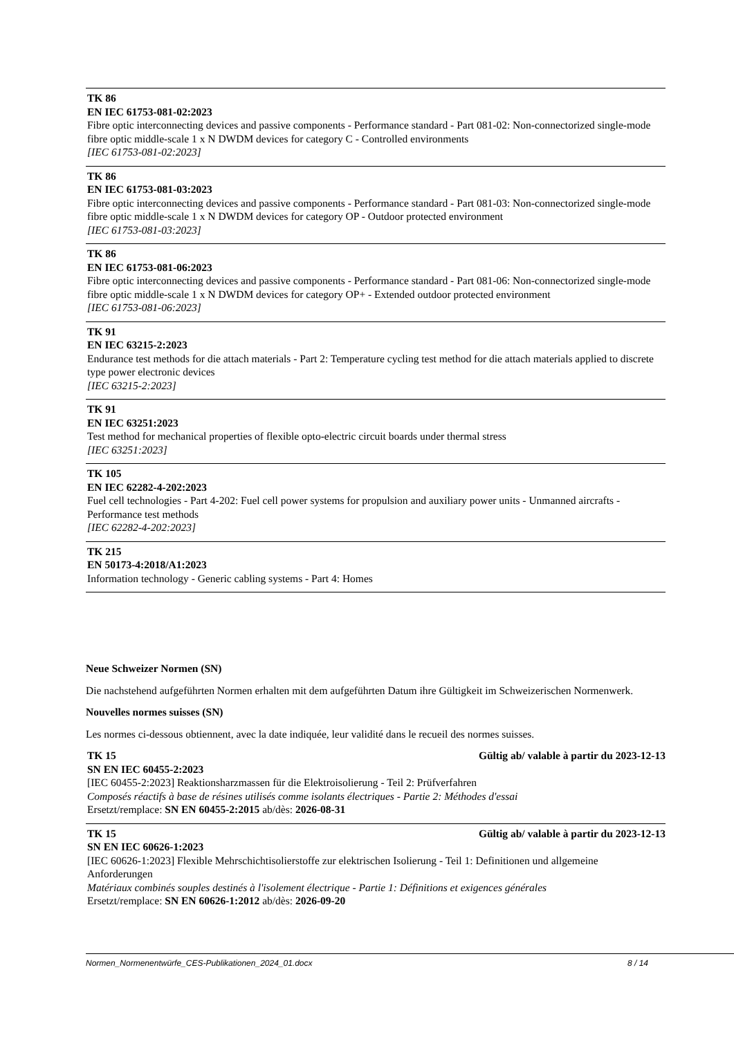TK 86
EN IEC 61753-081-02:2023
Fibre optic interconnecting devices and passive components - Performance standard - Part 081-02: Non-connectorized single-mode fibre optic middle-scale 1 x N DWDM devices for category C - Controlled environments
[IEC 61753-081-02:2023]
TK 86
EN IEC 61753-081-03:2023
Fibre optic interconnecting devices and passive components - Performance standard - Part 081-03: Non-connectorized single-mode fibre optic middle-scale 1 x N DWDM devices for category OP - Outdoor protected environment
[IEC 61753-081-03:2023]
TK 86
EN IEC 61753-081-06:2023
Fibre optic interconnecting devices and passive components - Performance standard - Part 081-06: Non-connectorized single-mode fibre optic middle-scale 1 x N DWDM devices for category OP+ - Extended outdoor protected environment
[IEC 61753-081-06:2023]
TK 91
EN IEC 63215-2:2023
Endurance test methods for die attach materials - Part 2: Temperature cycling test method for die attach materials applied to discrete type power electronic devices
[IEC 63215-2:2023]
TK 91
EN IEC 63251:2023
Test method for mechanical properties of flexible opto-electric circuit boards under thermal stress
[IEC 63251:2023]
TK 105
EN IEC 62282-4-202:2023
Fuel cell technologies - Part 4-202: Fuel cell power systems for propulsion and auxiliary power units - Unmanned aircrafts - Performance test methods
[IEC 62282-4-202:2023]
TK 215
EN 50173-4:2018/A1:2023
Information technology - Generic cabling systems - Part 4: Homes
Neue Schweizer Normen (SN)
Die nachstehend aufgeführten Normen erhalten mit dem aufgeführten Datum ihre Gültigkeit im Schweizerischen Normenwerk.
Nouvelles normes suisses (SN)
Les normes ci-dessous obtiennent, avec la date indiquée, leur validité dans le recueil des normes suisses.
TK 15 Gültig ab/ valable à partir du 2023-12-13
SN EN IEC 60455-2:2023
[IEC 60455-2:2023] Reaktionsharzmassen für die Elektroisolierung - Teil 2: Prüfverfahren
Composés réactifs à base de résines utilisés comme isolants électriques - Partie 2: Méthodes d'essai
Ersetzt/remplace: SN EN 60455-2:2015 ab/dès: 2026-08-31
TK 15 Gültig ab/ valable à partir du 2023-12-13
SN EN IEC 60626-1:2023
[IEC 60626-1:2023] Flexible Mehrschichtisolierstoffe zur elektrischen Isolierung - Teil 1: Definitionen und allgemeine Anforderungen
Matériaux combinés souples destinés à l'isolement électrique - Partie 1: Définitions et exigences générales
Ersetzt/remplace: SN EN 60626-1:2012 ab/dès: 2026-09-20
Normen_Normenentwürfe_CES-Publikationen_2024_01.docx 8 / 14